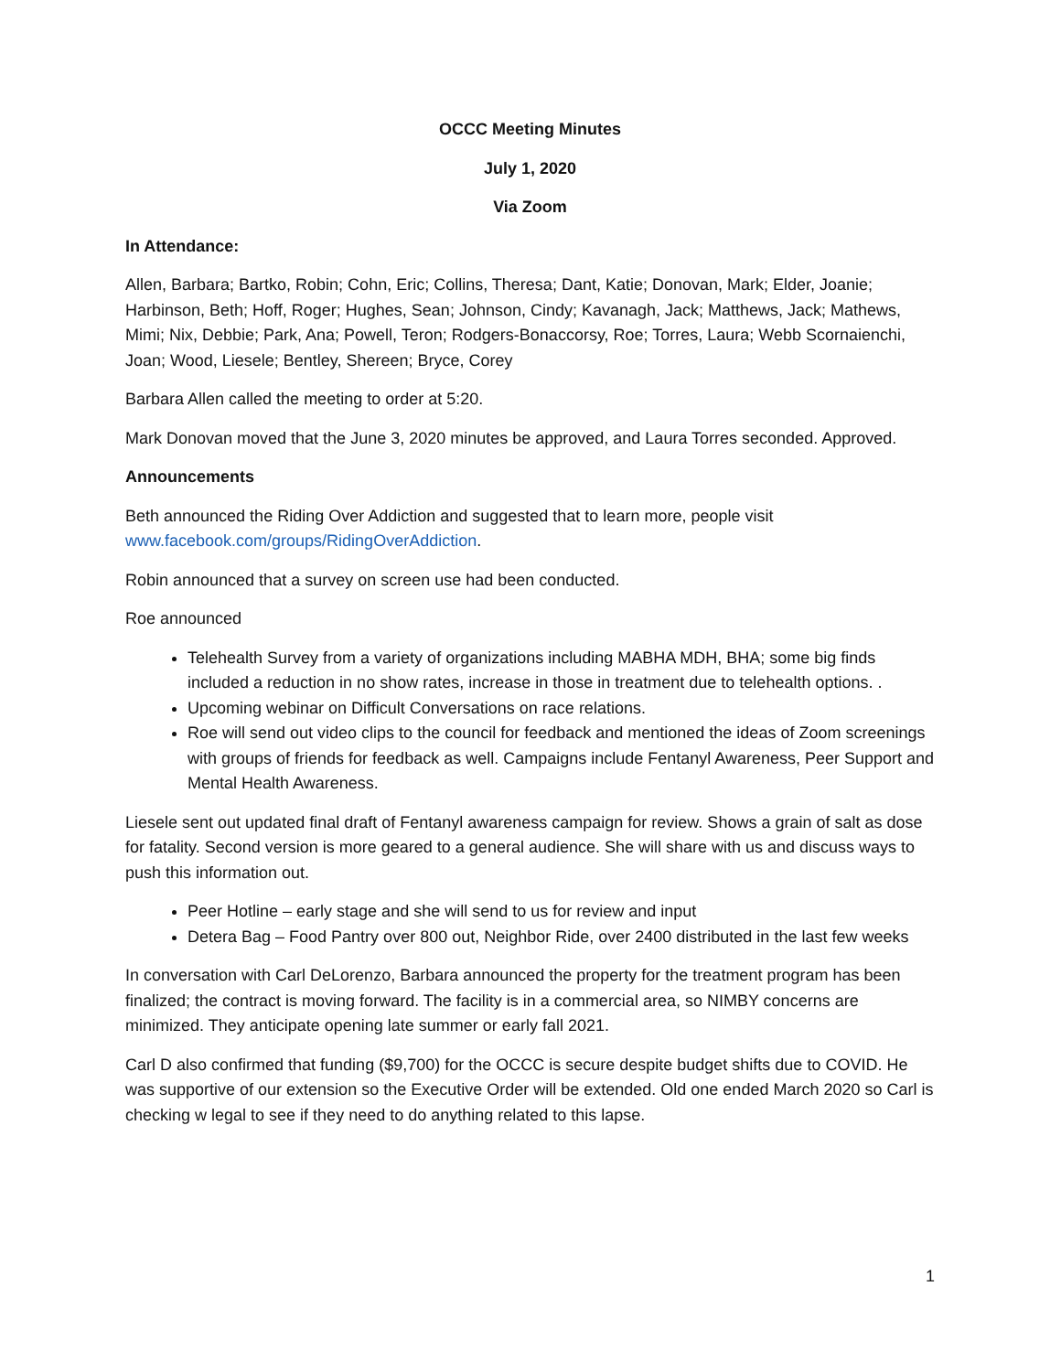OCCC Meeting Minutes
July 1, 2020
Via Zoom
In Attendance:
Allen, Barbara; Bartko, Robin; Cohn, Eric; Collins, Theresa; Dant, Katie; Donovan, Mark; Elder, Joanie; Harbinson, Beth; Hoff, Roger; Hughes, Sean; Johnson, Cindy; Kavanagh, Jack; Matthews, Jack; Mathews, Mimi; Nix, Debbie; Park, Ana; Powell, Teron; Rodgers-Bonaccorsy, Roe; Torres, Laura; Webb Scornaienchi, Joan; Wood, Liesele; Bentley, Shereen; Bryce, Corey
Barbara Allen called the meeting to order at 5:20.
Mark Donovan moved that the June 3, 2020 minutes be approved, and Laura Torres seconded. Approved.
Announcements
Beth announced the Riding Over Addiction and suggested that to learn more, people visit www.facebook.com/groups/RidingOverAddiction.
Robin announced that a survey on screen use had been conducted.
Roe announced
Telehealth Survey from a variety of organizations including MABHA MDH, BHA; some big finds included a reduction in no show rates, increase in those in treatment due to telehealth options. .
Upcoming webinar on Difficult Conversations on race relations.
Roe will send out video clips to the council for feedback and mentioned the ideas of Zoom screenings with groups of friends for feedback as well. Campaigns include Fentanyl Awareness, Peer Support and Mental Health Awareness.
Liesele sent out updated final draft of Fentanyl awareness campaign for review. Shows a grain of salt as dose for fatality. Second version is more geared to a general audience. She will share with us and discuss ways to push this information out.
Peer Hotline – early stage and she will send to us for review and input
Detera Bag – Food Pantry over 800 out, Neighbor Ride, over 2400 distributed in the last few weeks
In conversation with Carl DeLorenzo, Barbara announced the property for the treatment program has been finalized; the contract is moving forward. The facility is in a commercial area, so NIMBY concerns are minimized. They anticipate opening late summer or early fall 2021.
Carl D also confirmed that funding ($9,700) for the OCCC is secure despite budget shifts due to COVID. He was supportive of our extension so the Executive Order will be extended. Old one ended March 2020 so Carl is checking w legal to see if they need to do anything related to this lapse.
1